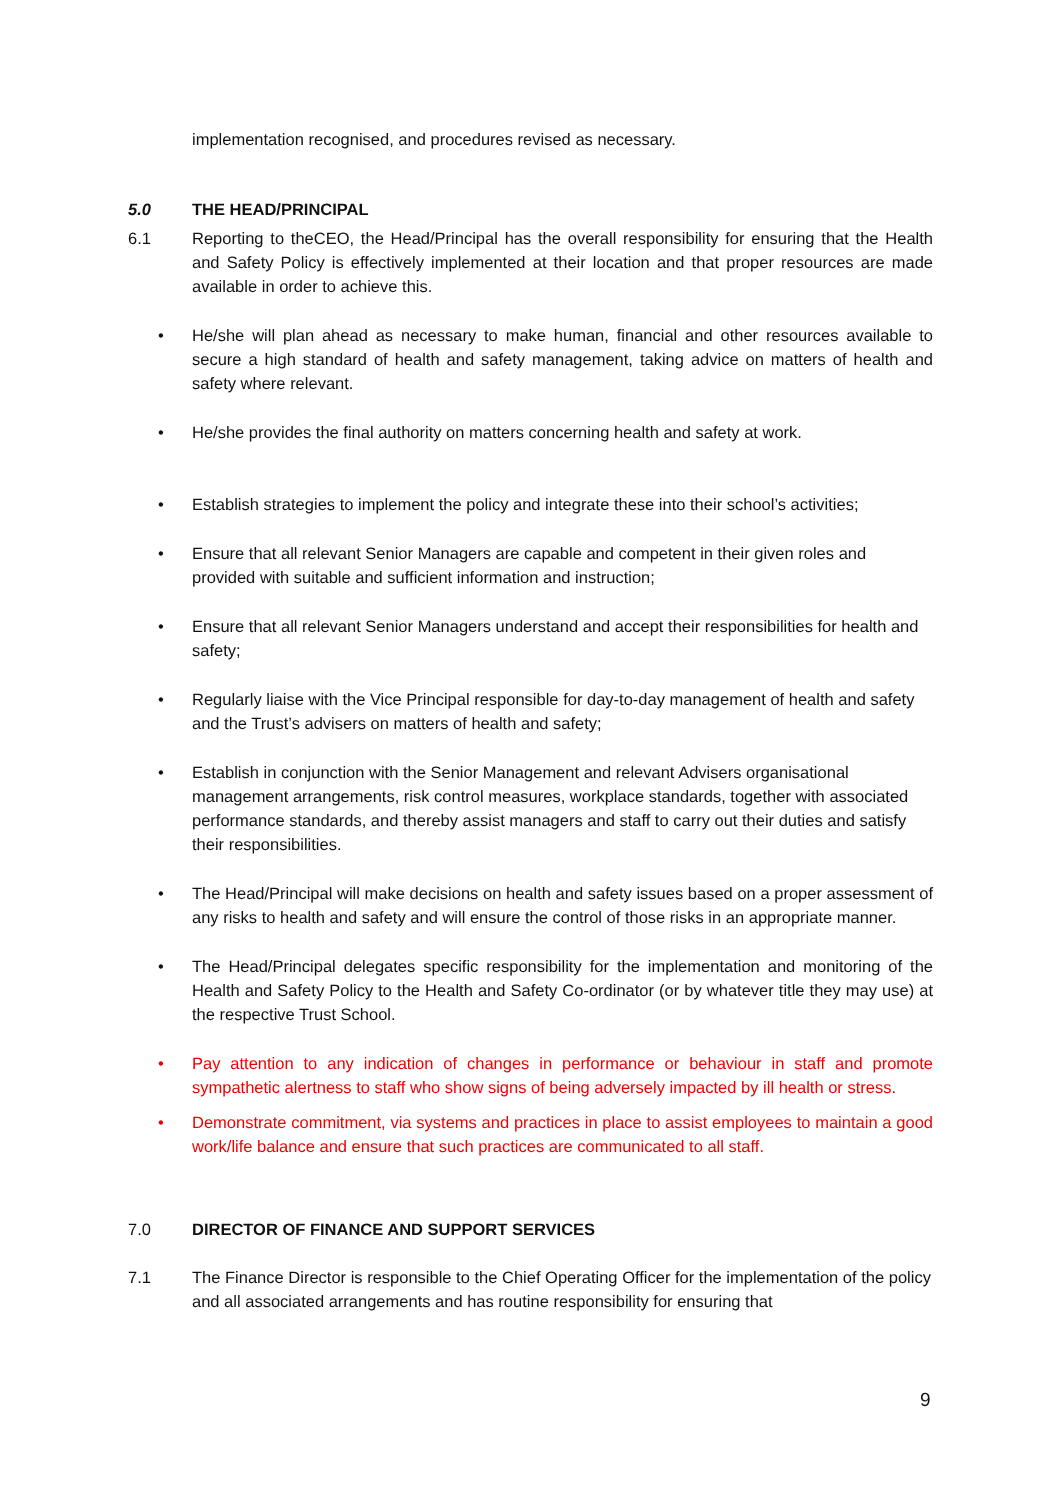implementation recognised, and procedures revised as necessary.
5.0 THE HEAD/PRINCIPAL
6.1 Reporting to theCEO, the Head/Principal has the overall responsibility for ensuring that the Health and Safety Policy is effectively implemented at their location and that proper resources are made available in order to achieve this.
• He/she will plan ahead as necessary to make human, financial and other resources available to secure a high standard of health and safety management, taking advice on matters of health and safety where relevant.
• He/she provides the final authority on matters concerning health and safety at work.
• Establish strategies to implement the policy and integrate these into their school’s activities;
• Ensure that all relevant Senior Managers are capable and competent in their given roles and provided with suitable and sufficient information and instruction;
• Ensure that all relevant Senior Managers understand and accept their responsibilities for health and safety;
• Regularly liaise with the Vice Principal responsible for day-to-day management of health and safety and the Trust’s advisers on matters of health and safety;
• Establish in conjunction with the Senior Management and relevant Advisers organisational management arrangements, risk control measures, workplace standards, together with associated performance standards, and thereby assist managers and staff to carry out their duties and satisfy their responsibilities.
• The Head/Principal will make decisions on health and safety issues based on a proper assessment of any risks to health and safety and will ensure the control of those risks in an appropriate manner.
• The Head/Principal delegates specific responsibility for the implementation and monitoring of the Health and Safety Policy to the Health and Safety Co-ordinator (or by whatever title they may use) at the respective Trust School.
• Pay attention to any indication of changes in performance or behaviour in staff and promote sympathetic alertness to staff who show signs of being adversely impacted by ill health or stress.
• Demonstrate commitment, via systems and practices in place to assist employees to maintain a good work/life balance and ensure that such practices are communicated to all staff.
7.0 DIRECTOR OF FINANCE AND SUPPORT SERVICES
7.1 The Finance Director is responsible to the Chief Operating Officer for the implementation of the policy and all associated arrangements and has routine responsibility for ensuring that
9